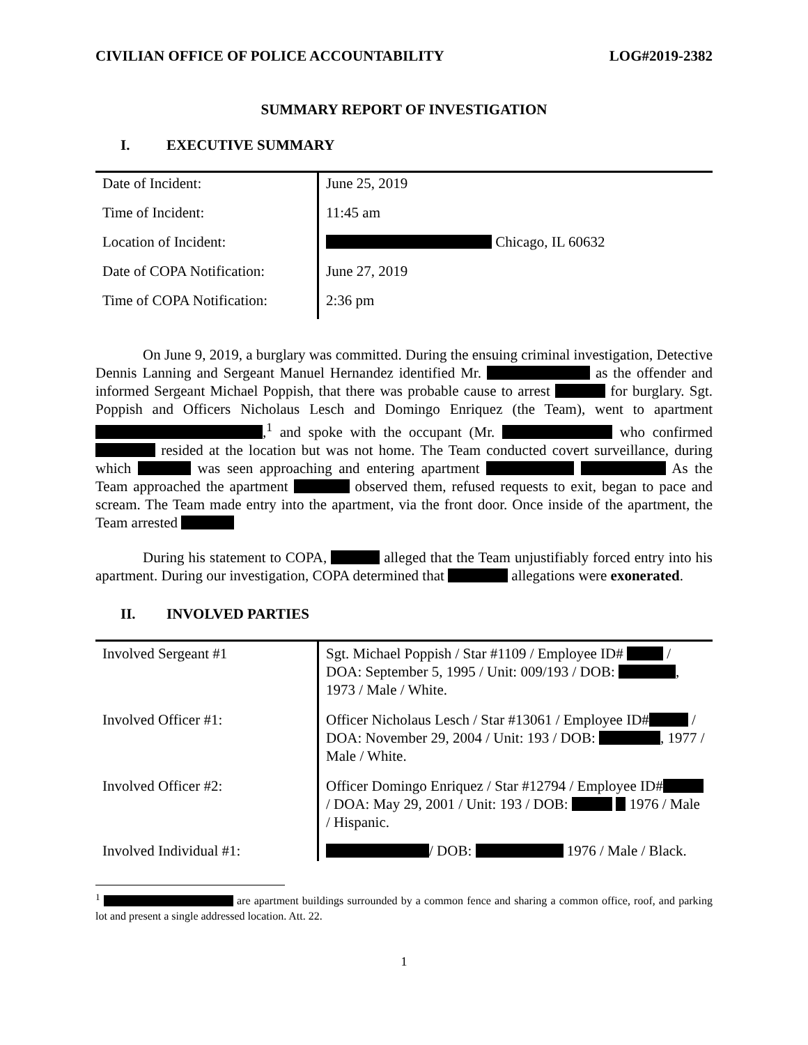CIVILIAN OFFICE OF POLICE ACCOUNTABILITY LOG#2019-2382
SUMMARY REPORT OF INVESTIGATION
I. EXECUTIVE SUMMARY
| Date of Incident: | June 25, 2019 |
| Time of Incident: | 11:45 am |
| Location of Incident: | Chicago, IL 60632 |
| Date of COPA Notification: | June 27, 2019 |
| Time of COPA Notification: | 2:36 pm |
On June 9, 2019, a burglary was committed. During the ensuing criminal investigation, Detective Dennis Lanning and Sergeant Manuel Hernandez identified Mr. as the offender and informed Sergeant Michael Poppish, that there was probable cause to arrest for burglary. Sgt. Poppish and Officers Nicholaus Lesch and Domingo Enriquez (the Team), went to apartment ,<sup>1</sup> and spoke with the occupant (Mr. who confirmed resided at the location but was not home. The Team conducted covert surveillance, during which was seen approaching and entering apartment As the Team approached the apartment observed them, refused requests to exit, began to pace and scream. The Team made entry into the apartment, via the front door. Once inside of the apartment, the Team arrested
During his statement to COPA, alleged that the Team unjustifiably forced entry into his apartment. During our investigation, COPA determined that allegations were exonerated.
II. INVOLVED PARTIES
| Involved Sergeant #1 | Sgt. Michael Poppish / Star #1109 / Employee ID# / DOA: September 5, 1995 / Unit: 009/193 / DOB: , 1973 / Male / White. |
| Involved Officer #1: | Officer Nicholaus Lesch / Star #13061 / Employee ID# / DOA: November 29, 2004 / Unit: 193 / DOB: , 1977 / Male / White. |
| Involved Officer #2: | Officer Domingo Enriquez / Star #12794 / Employee ID# / DOA: May 29, 2001 / Unit: 193 / DOB: 1976 / Male / Hispanic. |
| Involved Individual #1: | / DOB: 1976 / Male / Black. |
<sup>1</sup> are apartment buildings surrounded by a common fence and sharing a common office, roof, and parking lot and present a single addressed location. Att. 22.
1